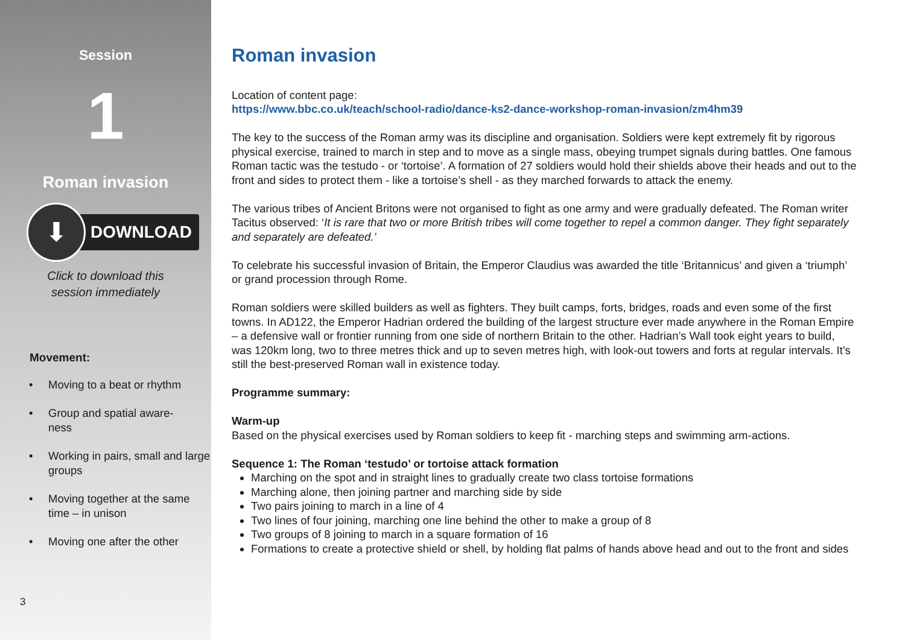Session
1
Roman invasion
⬇
DOWNLOAD
Click to download this
session immediately
Movement:
• Moving to a beat or rhythm
• Group and spatial aware-
ness
• Working in pairs, small and large groups
• Moving together at the same time – in unison
• Moving one after the other
3
Roman invasion
Location of content page:
https://www.bbc.co.uk/teach/school-radio/dance-ks2-dance-workshop-roman-invasion/zm4hm39
The key to the success of the Roman army was its discipline and organisation. Soldiers were kept extremely fit by rigorous physical exercise, trained to march in step and to move as a single mass, obeying trumpet signals during battles. One famous Roman tactic was the testudo - or ‘tortoise’. A formation of 27 soldiers would hold their shields above their heads and out to the front and sides to protect them - like a tortoise’s shell - as they marched forwards to attack the enemy.
The various tribes of Ancient Britons were not organised to fight as one army and were gradually defeated. The Roman writer Tacitus observed: ‘It is rare that two or more British tribes will come together to repel a common danger. They fight separately and separately are defeated.’
To celebrate his successful invasion of Britain, the Emperor Claudius was awarded the title ‘Britannicus’ and given a ‘triumph’ or grand procession through Rome.
Roman soldiers were skilled builders as well as fighters. They built camps, forts, bridges, roads and even some of the first towns. In AD122, the Emperor Hadrian ordered the building of the largest structure ever made anywhere in the Roman Empire – a defensive wall or frontier running from one side of northern Britain to the other. Hadrian’s Wall took eight years to build, was 120km long, two to three metres thick and up to seven metres high, with look-out towers and forts at regular intervals. It’s still the best-preserved Roman wall in existence today.
Programme summary:
Warm-up
Based on the physical exercises used by Roman soldiers to keep fit - marching steps and swimming arm-actions.
Sequence 1: The Roman ‘testudo’ or tortoise attack formation
Marching on the spot and in straight lines to gradually create two class tortoise formations
Marching alone, then joining partner and marching side by side
Two pairs joining to march in a line of 4
Two lines of four joining, marching one line behind the other to make a group of 8
Two groups of 8 joining to march in a square formation of 16
Formations to create a protective shield or shell, by holding flat palms of hands above head and out to the front and sides